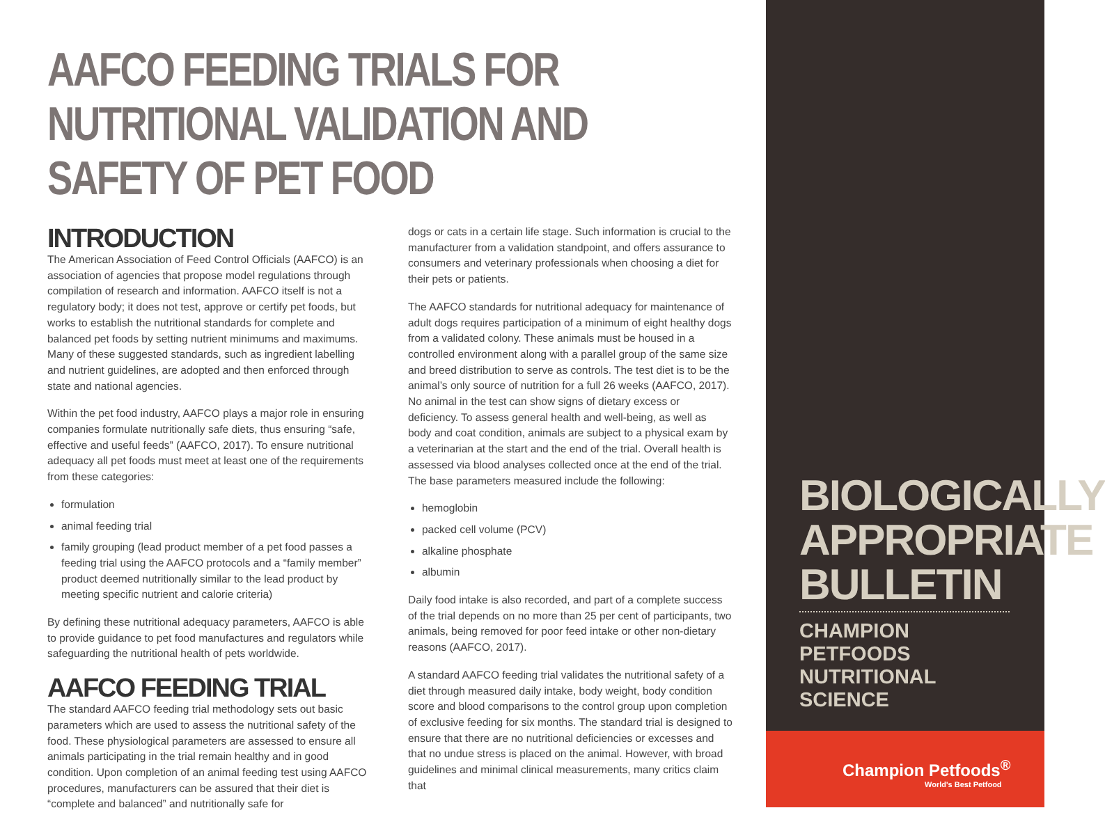AAFCO FEEDING TRIALS FOR NUTRITIONAL VALIDATION AND SAFETY OF PET FOOD
INTRODUCTION
The American Association of Feed Control Officials (AAFCO) is an association of agencies that propose model regulations through compilation of research and information. AAFCO itself is not a regulatory body; it does not test, approve or certify pet foods, but works to establish the nutritional standards for complete and balanced pet foods by setting nutrient minimums and maximums. Many of these suggested standards, such as ingredient labelling and nutrient guidelines, are adopted and then enforced through state and national agencies.
Within the pet food industry, AAFCO plays a major role in ensuring companies formulate nutritionally safe diets, thus ensuring “safe, effective and useful feeds” (AAFCO, 2017). To ensure nutritional adequacy all pet foods must meet at least one of the requirements from these categories:
formulation
animal feeding trial
family grouping (lead product member of a pet food passes a feeding trial using the AAFCO protocols and a “family member” product deemed nutritionally similar to the lead product by meeting specific nutrient and calorie criteria)
By defining these nutritional adequacy parameters, AAFCO is able to provide guidance to pet food manufactures and regulators while safeguarding the nutritional health of pets worldwide.
AAFCO FEEDING TRIAL
The standard AAFCO feeding trial methodology sets out basic parameters which are used to assess the nutritional safety of the food. These physiological parameters are assessed to ensure all animals participating in the trial remain healthy and in good condition. Upon completion of an animal feeding test using AAFCO procedures, manufacturers can be assured that their diet is “complete and balanced” and nutritionally safe for
dogs or cats in a certain life stage. Such information is crucial to the manufacturer from a validation standpoint, and offers assurance to consumers and veterinary professionals when choosing a diet for their pets or patients.
The AAFCO standards for nutritional adequacy for maintenance of adult dogs requires participation of a minimum of eight healthy dogs from a validated colony. These animals must be housed in a controlled environment along with a parallel group of the same size and breed distribution to serve as controls. The test diet is to be the animal’s only source of nutrition for a full 26 weeks (AAFCO, 2017). No animal in the test can show signs of dietary excess or deficiency. To assess general health and well-being, as well as body and coat condition, animals are subject to a physical exam by a veterinarian at the start and the end of the trial. Overall health is assessed via blood analyses collected once at the end of the trial. The base parameters measured include the following:
hemoglobin
packed cell volume (PCV)
alkaline phosphate
albumin
Daily food intake is also recorded, and part of a complete success of the trial depends on no more than 25 per cent of participants, two animals, being removed for poor feed intake or other non-dietary reasons (AAFCO, 2017).
A standard AAFCO feeding trial validates the nutritional safety of a diet through measured daily intake, body weight, body condition score and blood comparisons to the control group upon completion of exclusive feeding for six months. The standard trial is designed to ensure that there are no nutritional deficiencies or excesses and that no undue stress is placed on the animal. However, with broad guidelines and minimal clinical measurements, many critics claim that
BIOLOGICALLY
APPROPRIATE
BULLETIN
CHAMPION PETFOODS
NUTRITIONAL SCIENCE
Champion Petfoods<sup>®</sup>
World's Best Petfood